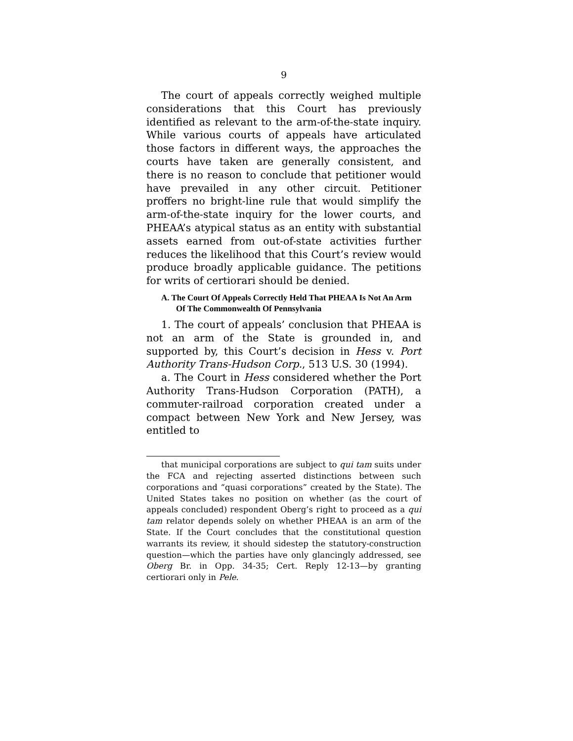9
The court of appeals correctly weighed multiple considerations that this Court has previously identified as relevant to the arm-of-the-state inquiry. While various courts of appeals have articulated those factors in different ways, the approaches the courts have taken are generally consistent, and there is no reason to conclude that petitioner would have prevailed in any other circuit. Petitioner proffers no bright-line rule that would simplify the arm-of-the-state inquiry for the lower courts, and PHEAA’s atypical status as an entity with substantial assets earned from out-of-state activities further reduces the likelihood that this Court’s review would produce broadly applicable guidance. The petitions for writs of certiorari should be denied.
A. The Court Of Appeals Correctly Held That PHEAA Is Not An Arm Of The Commonwealth Of Pennsylvania
1. The court of appeals’ conclusion that PHEAA is not an arm of the State is grounded in, and supported by, this Court’s decision in Hess v. Port Authority Trans-Hudson Corp., 513 U.S. 30 (1994).
a. The Court in Hess considered whether the Port Authority Trans-Hudson Corporation (PATH), a commuter-railroad corporation created under a compact between New York and New Jersey, was entitled to
that municipal corporations are subject to qui tam suits under the FCA and rejecting asserted distinctions between such corporations and “quasi corporations” created by the State). The United States takes no position on whether (as the court of appeals concluded) respondent Oberg’s right to proceed as a qui tam relator depends solely on whether PHEAA is an arm of the State. If the Court concludes that the constitutional question warrants its review, it should sidestep the statutory-construction question—which the parties have only glancingly addressed, see Oberg Br. in Opp. 34-35; Cert. Reply 12-13—by granting certiorari only in Pele.